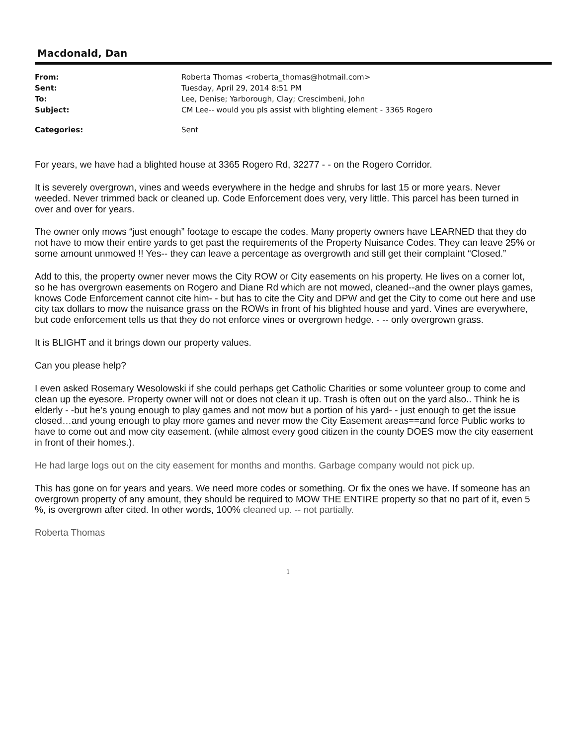Macdonald, Dan
| From: | Roberta Thomas <roberta_thomas@hotmail.com> |
| Sent: | Tuesday, April 29, 2014 8:51 PM |
| To: | Lee, Denise; Yarborough, Clay; Crescimbeni, John |
| Subject: | CM Lee-- would you pls assist with blighting element - 3365 Rogero |
| Categories: | Sent |
For years, we have had a blighted house at 3365 Rogero Rd, 32277 - - on the Rogero Corridor.
It is severely overgrown, vines and weeds everywhere in the hedge and shrubs for last 15 or more years. Never weeded. Never trimmed back or cleaned up. Code Enforcement does very, very little. This parcel has been turned in over and over for years.
The owner only mows “just enough” footage to escape the codes. Many property owners have LEARNED that they do not have to mow their entire yards to get past the requirements of the Property Nuisance Codes. They can leave 25% or some amount unmowed !! Yes-- they can leave a percentage as overgrowth and still get their complaint “Closed.”
Add to this, the property owner never mows the City ROW or City easements on his property. He lives on a corner lot, so he has overgrown easements on Rogero and Diane Rd which are not mowed, cleaned--and the owner plays games, knows Code Enforcement cannot cite him- - but has to cite the City and DPW and get the City to come out here and use city tax dollars to mow the nuisance grass on the ROWs in front of his blighted house and yard. Vines are everywhere, but code enforcement tells us that they do not enforce vines or overgrown hedge. - -- only overgrown grass.
It is BLIGHT and it brings down our property values.
Can you please help?
I even asked Rosemary Wesolowski if she could perhaps get Catholic Charities or some volunteer group to come and clean up the eyesore. Property owner will not or does not clean it up. Trash is often out on the yard also.. Think he is elderly - -but he’s young enough to play games and not mow but a portion of his yard- - just enough to get the issue closed…and young enough to play more games and never mow the City Easement areas==and force Public works to have to come out and mow city easement. (while almost every good citizen in the county DOES mow the city easement in front of their homes.).
He had large logs out on the city easement for months and months. Garbage company would not pick up.
This has gone on for years and years. We need more codes or something. Or fix the ones we have. If someone has an overgrown property of any amount, they should be required to MOW THE ENTIRE property so that no part of it, even 5 %, is overgrown after cited. In other words, 100% cleaned up. -- not partially.
Roberta Thomas
1